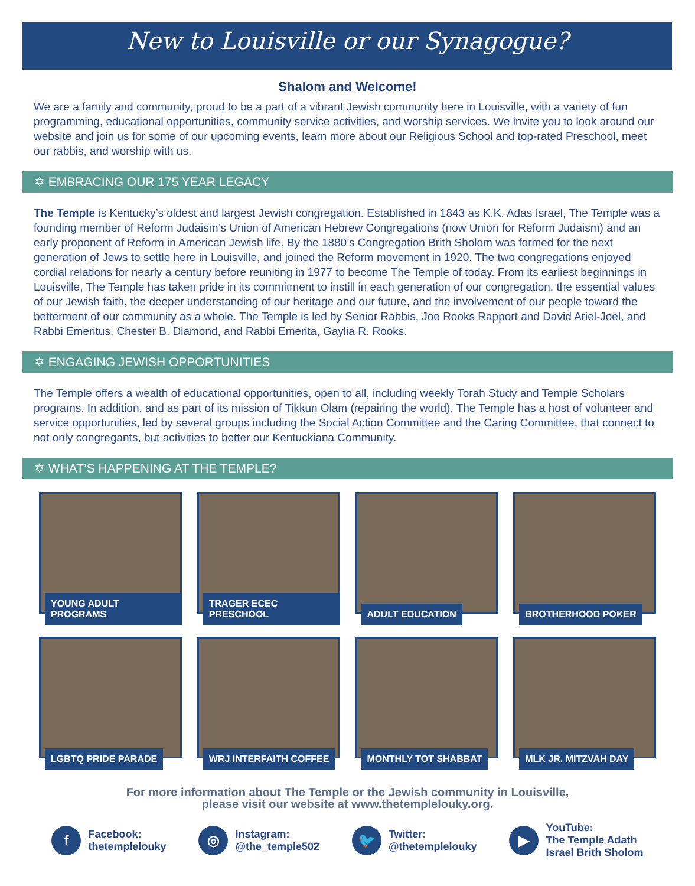New to Louisville or our Synagogue?
Shalom and Welcome!
We are a family and community, proud to be a part of a vibrant Jewish community here in Louisville, with a variety of fun programming, educational opportunities, community service activities, and worship services. We invite you to look around our website and join us for some of our upcoming events, learn more about our Religious School and top-rated Preschool, meet our rabbis, and worship with us.
✡ EMBRACING OUR 175 YEAR LEGACY
The Temple is Kentucky’s oldest and largest Jewish congregation. Established in 1843 as K.K. Adas Israel, The Temple was a founding member of Reform Judaism’s Union of American Hebrew Congregations (now Union for Reform Judaism) and an early proponent of Reform in American Jewish life. By the 1880’s Congregation Brith Sholom was formed for the next generation of Jews to settle here in Louisville, and joined the Reform movement in 1920. The two congregations enjoyed cordial relations for nearly a century before reuniting in 1977 to become The Temple of today. From its earliest beginnings in Louisville, The Temple has taken pride in its commitment to instill in each generation of our congregation, the essential values of our Jewish faith, the deeper understanding of our heritage and our future, and the involvement of our people toward the betterment of our community as a whole. The Temple is led by Senior Rabbis, Joe Rooks Rapport and David Ariel-Joel, and Rabbi Emeritus, Chester B. Diamond, and Rabbi Emerita, Gaylia R. Rooks.
✡ ENGAGING JEWISH OPPORTUNITIES
The Temple offers a wealth of educational opportunities, open to all, including weekly Torah Study and Temple Scholars programs. In addition, and as part of its mission of Tikkun Olam (repairing the world), The Temple has a host of volunteer and service opportunities, led by several groups including the Social Action Committee and the Caring Committee, that connect to not only congregants, but activities to better our Kentuckiana Community.
✡ WHAT’S HAPPENING AT THE TEMPLE?
YOUNG ADULT PROGRAMS
TRAGER ECEC PRESCHOOL
ADULT EDUCATION
BROTHERHOOD POKER
LGBTQ PRIDE PARADE
WRJ INTERFAITH COFFEE
MONTHLY TOT SHABBAT
MLK JR. MITZVAH DAY
For more information about The Temple or the Jewish community in Louisville,
please visit our website at www.thetemplelouky.org.
f
Facebook:
thetemplelouky
◎
Instagram:
@the_temple502
🐦
Twitter:
@thetemplelouky
▶
YouTube:
The Temple Adath
Israel Brith Sholom